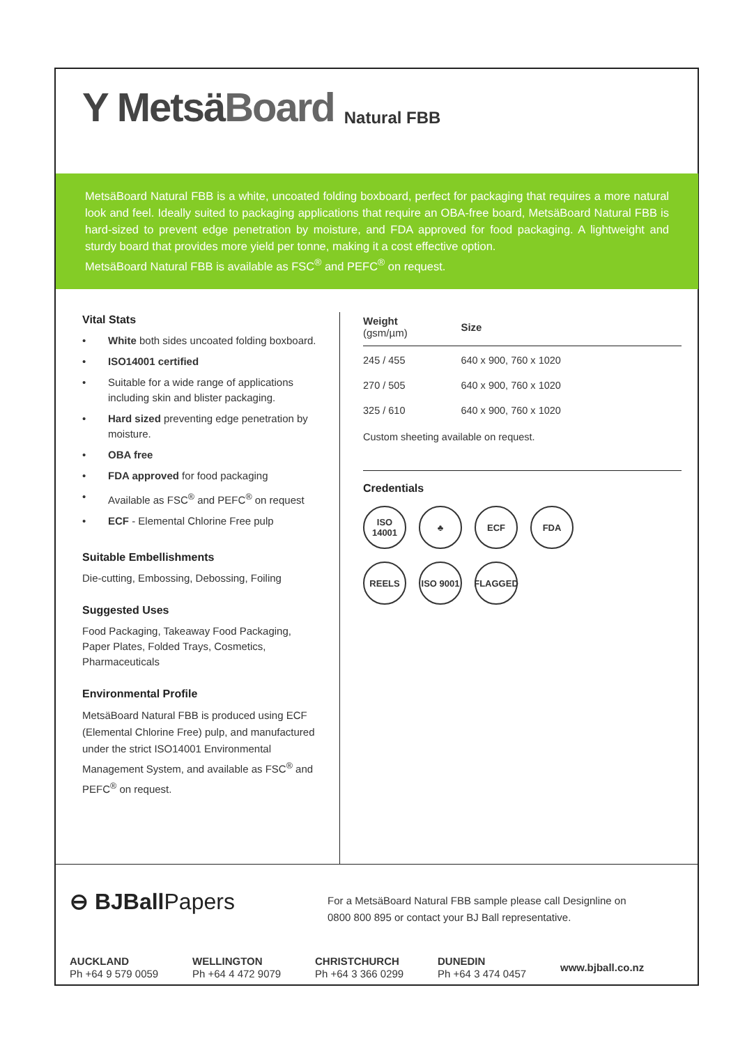Y MetsäBoard
Natural FBB
MetsäBoard Natural FBB is a white, uncoated folding boxboard, perfect for packaging that requires a more natural look and feel. Ideally suited to packaging applications that require an OBA-free board, MetsäBoard Natural FBB is hard-sized to prevent edge penetration by moisture, and FDA approved for food packaging. A lightweight and sturdy board that provides more yield per tonne, making it a cost effective option.
MetsäBoard Natural FBB is available as FSC<sup>®</sup> and PEFC<sup>®</sup> on request.
Vital Stats
• White both sides uncoated folding boxboard.
• ISO14001 certified
• Suitable for a wide range of applications including skin and blister packaging.
• Hard sized preventing edge penetration by moisture.
• OBA free
• FDA approved for food packaging
• Available as FSC<sup>®</sup> and PEFC<sup>®</sup> on request
• ECF - Elemental Chlorine Free pulp
Suitable Embellishments
Die-cutting, Embossing, Debossing, Foiling
Suggested Uses
Food Packaging, Takeaway Food Packaging, Paper Plates, Folded Trays, Cosmetics, Pharmaceuticals
Environmental Profile
MetsäBoard Natural FBB is produced using ECF (Elemental Chlorine Free) pulp, and manufactured under the strict ISO14001 Environmental Management System, and available as FSC<sup>®</sup> and PEFC<sup>®</sup> on request.
| Weight (gsm/µm) | Size |
| --- | --- |
| 245 / 455 | 640 x 900, 760 x 1020 |
| 270 / 505 | 640 x 900, 760 x 1020 |
| 325 / 610 | 640 x 900, 760 x 1020 |
Custom sheeting available on request.
Credentials
ISO 14001
♣
ECF
FDA
REELS
ISO 9001
FLAGGED
⊖ BJBallPapers
For a MetsäBoard Natural FBB sample please call Designline on
0800 800 895 or contact your BJ Ball representative.
AUCKLAND
Ph +64 9 579 0059
WELLINGTON
Ph +64 4 472 9079
CHRISTCHURCH
Ph +64 3 366 0299
DUNEDIN
Ph +64 3 474 0457
www.bjball.co.nz